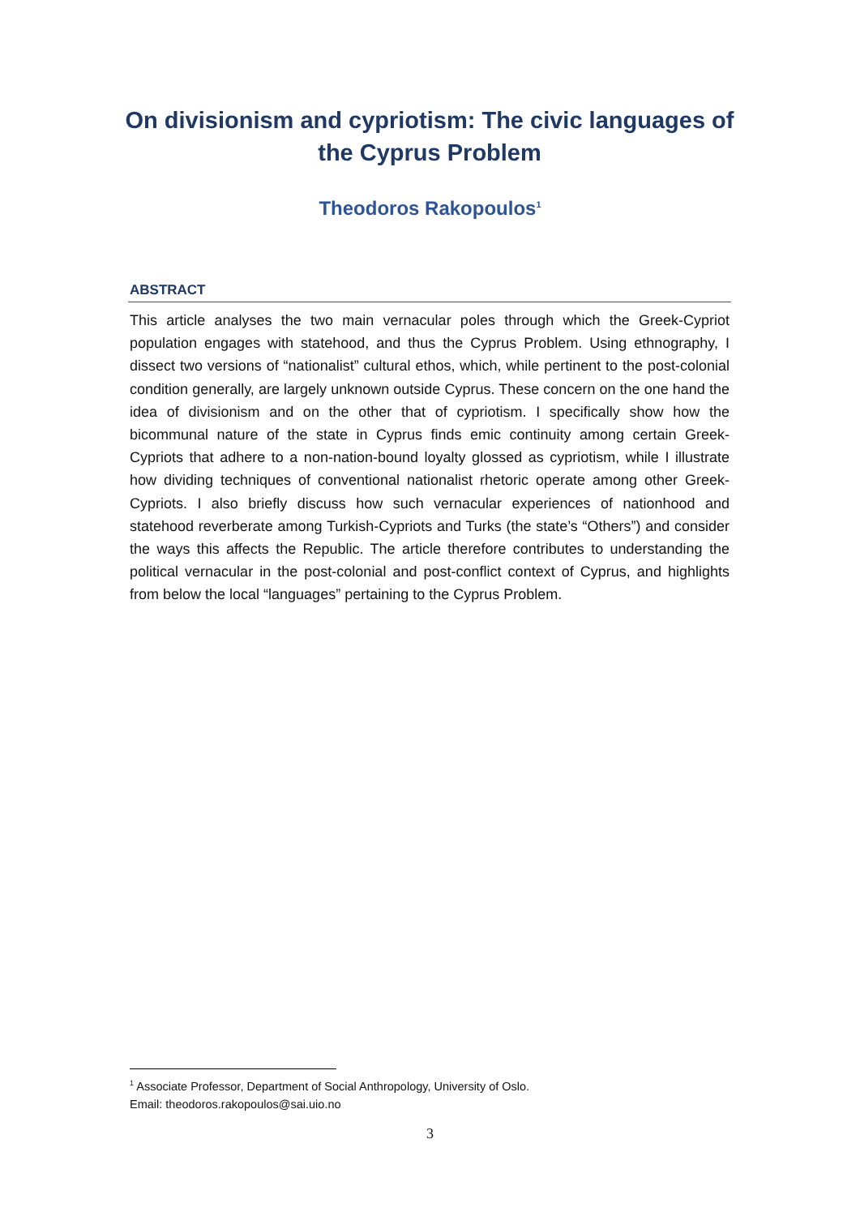On divisionism and cypriotism: The civic languages of the Cyprus Problem
Theodoros Rakopoulos<sup>1</sup>
ABSTRACT
This article analyses the two main vernacular poles through which the Greek-Cypriot population engages with statehood, and thus the Cyprus Problem. Using ethnography, I dissect two versions of “nationalist” cultural ethos, which, while pertinent to the post-colonial condition generally, are largely unknown outside Cyprus. These concern on the one hand the idea of divisionism and on the other that of cypriotism. I specifically show how the bicommunal nature of the state in Cyprus finds emic continuity among certain Greek-Cypriots that adhere to a non-nation-bound loyalty glossed as cypriotism, while I illustrate how dividing techniques of conventional nationalist rhetoric operate among other Greek-Cypriots. I also briefly discuss how such vernacular experiences of nationhood and statehood reverberate among Turkish-Cypriots and Turks (the state’s “Others”) and consider the ways this affects the Republic. The article therefore contributes to understanding the political vernacular in the post-colonial and post-conflict context of Cyprus, and highlights from below the local “languages” pertaining to the Cyprus Problem.
<sup>1</sup> Associate Professor, Department of Social Anthropology, University of Oslo.
Email: theodoros.rakopoulos@sai.uio.no
3